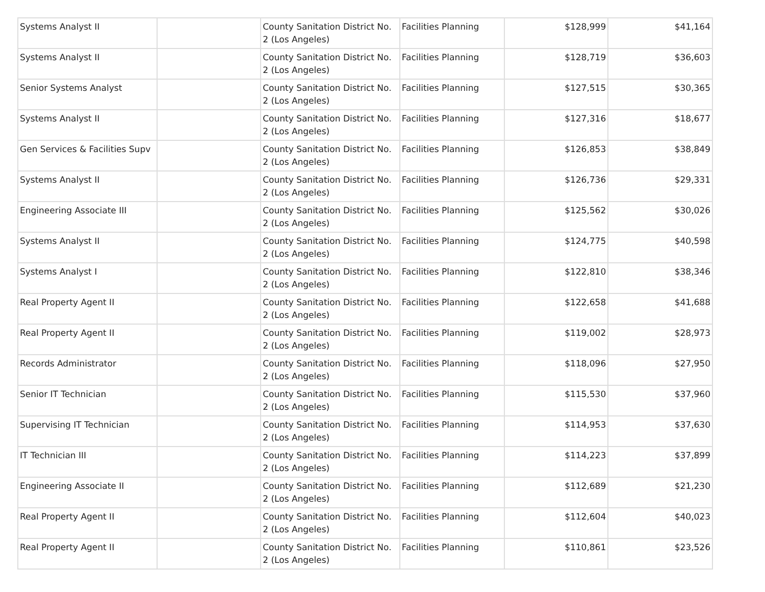| Systems Analyst II | | County Sanitation District No. 2 (Los Angeles) | Facilities Planning | $128,999 | $41,164 |
| Systems Analyst II | | County Sanitation District No. 2 (Los Angeles) | Facilities Planning | $128,719 | $36,603 |
| Senior Systems Analyst | | County Sanitation District No. 2 (Los Angeles) | Facilities Planning | $127,515 | $30,365 |
| Systems Analyst II | | County Sanitation District No. 2 (Los Angeles) | Facilities Planning | $127,316 | $18,677 |
| Gen Services & Facilities Supv | | County Sanitation District No. 2 (Los Angeles) | Facilities Planning | $126,853 | $38,849 |
| Systems Analyst II | | County Sanitation District No. 2 (Los Angeles) | Facilities Planning | $126,736 | $29,331 |
| Engineering Associate III | | County Sanitation District No. 2 (Los Angeles) | Facilities Planning | $125,562 | $30,026 |
| Systems Analyst II | | County Sanitation District No. 2 (Los Angeles) | Facilities Planning | $124,775 | $40,598 |
| Systems Analyst I | | County Sanitation District No. 2 (Los Angeles) | Facilities Planning | $122,810 | $38,346 |
| Real Property Agent II | | County Sanitation District No. 2 (Los Angeles) | Facilities Planning | $122,658 | $41,688 |
| Real Property Agent II | | County Sanitation District No. 2 (Los Angeles) | Facilities Planning | $119,002 | $28,973 |
| Records Administrator | | County Sanitation District No. 2 (Los Angeles) | Facilities Planning | $118,096 | $27,950 |
| Senior IT Technician | | County Sanitation District No. 2 (Los Angeles) | Facilities Planning | $115,530 | $37,960 |
| Supervising IT Technician | | County Sanitation District No. 2 (Los Angeles) | Facilities Planning | $114,953 | $37,630 |
| IT Technician III | | County Sanitation District No. 2 (Los Angeles) | Facilities Planning | $114,223 | $37,899 |
| Engineering Associate II | | County Sanitation District No. 2 (Los Angeles) | Facilities Planning | $112,689 | $21,230 |
| Real Property Agent II | | County Sanitation District No. 2 (Los Angeles) | Facilities Planning | $112,604 | $40,023 |
| Real Property Agent II | | County Sanitation District No. 2 (Los Angeles) | Facilities Planning | $110,861 | $23,526 |